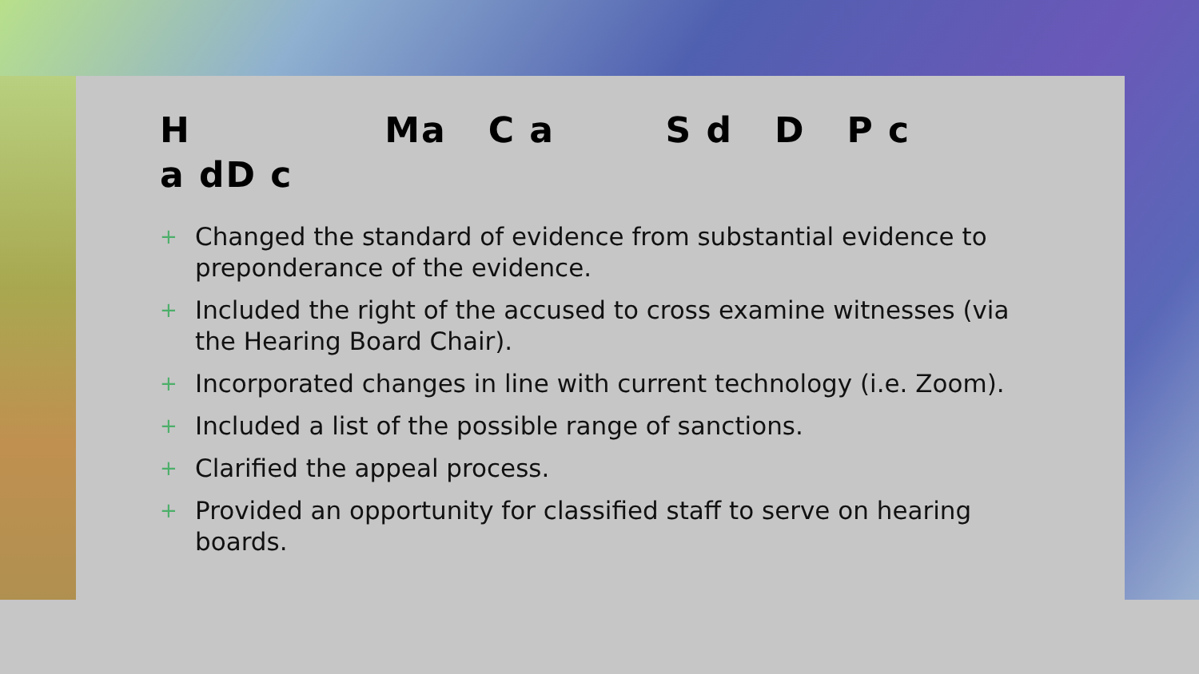H Ma C a S d D P c
a dD c
+ Changed the standard of evidence from substantial evidence to preponderance of the evidence.
+ Included the right of the accused to cross examine witnesses (via the Hearing Board Chair).
+ Incorporated changes in line with current technology (i.e. Zoom).
+ Included a list of the possible range of sanctions.
+ Clarified the appeal process.
+ Provided an opportunity for classified staff to serve on hearing boards.